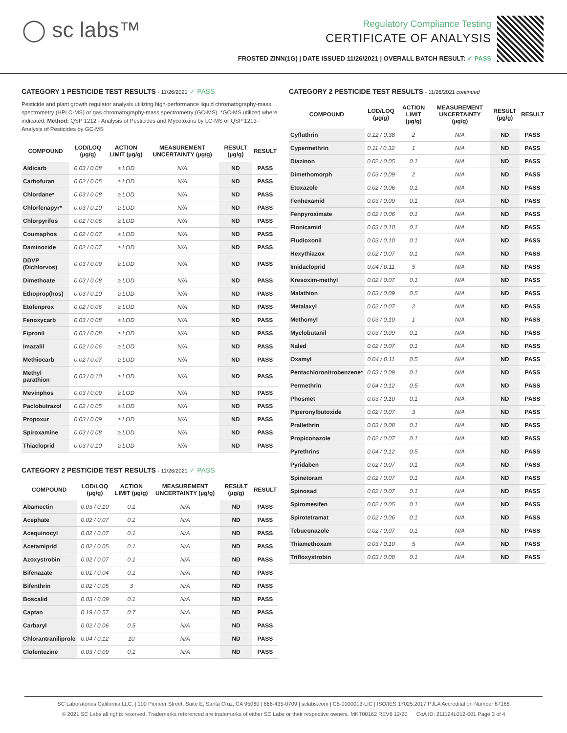◯ sc labs™
Regulatory Compliance Testing
CERTIFICATE OF ANALYSIS
FROSTED ZINN(1G) | DATE ISSUED 11/26/2021 | OVERALL BATCH RESULT: ✓ PASS
CATEGORY 1 PESTICIDE TEST RESULTS - 11/26/2021 ✓ PASS
Pesticide and plant growth regulator analysis utilizing high-performance liquid chromatography-mass spectrometry (HPLC-MS) or gas chromatography-mass spectrometry (GC-MS). *GC-MS utilized where indicated. Method: QSP 1212 - Analysis of Pesticides and Mycotoxins by LC-MS or QSP 1213 - Analysis of Pesticides by GC-MS
| COMPOUND | LOD/LOQ (µg/g) | ACTION LIMIT (µg/g) | MEASUREMENT UNCERTAINTY (µg/g) | RESULT (µg/g) | RESULT |
| --- | --- | --- | --- | --- | --- |
| Aldicarb | 0.03 / 0.08 | ≥ LOD | N/A | ND | PASS |
| Carbofuran | 0.02 / 0.05 | ≥ LOD | N/A | ND | PASS |
| Chlordane* | 0.03 / 0.08 | ≥ LOD | N/A | ND | PASS |
| Chlorfenapyr* | 0.03 / 0.10 | ≥ LOD | N/A | ND | PASS |
| Chlorpyrifos | 0.02 / 0.06 | ≥ LOD | N/A | ND | PASS |
| Coumaphos | 0.02 / 0.07 | ≥ LOD | N/A | ND | PASS |
| Daminozide | 0.02 / 0.07 | ≥ LOD | N/A | ND | PASS |
| DDVP (Dichlorvos) | 0.03 / 0.09 | ≥ LOD | N/A | ND | PASS |
| Dimethoate | 0.03 / 0.08 | ≥ LOD | N/A | ND | PASS |
| Ethoprop(hos) | 0.03 / 0.10 | ≥ LOD | N/A | ND | PASS |
| Etofenprox | 0.02 / 0.06 | ≥ LOD | N/A | ND | PASS |
| Fenoxycarb | 0.03 / 0.08 | ≥ LOD | N/A | ND | PASS |
| Fipronil | 0.03 / 0.08 | ≥ LOD | N/A | ND | PASS |
| Imazalil | 0.02 / 0.06 | ≥ LOD | N/A | ND | PASS |
| Methiocarb | 0.02 / 0.07 | ≥ LOD | N/A | ND | PASS |
| Methyl parathion | 0.03 / 0.10 | ≥ LOD | N/A | ND | PASS |
| Mevinphos | 0.03 / 0.09 | ≥ LOD | N/A | ND | PASS |
| Paclobutrazol | 0.02 / 0.05 | ≥ LOD | N/A | ND | PASS |
| Propoxur | 0.03 / 0.09 | ≥ LOD | N/A | ND | PASS |
| Spiroxamine | 0.03 / 0.08 | ≥ LOD | N/A | ND | PASS |
| Thiacloprid | 0.03 / 0.10 | ≥ LOD | N/A | ND | PASS |
CATEGORY 2 PESTICIDE TEST RESULTS - 11/26/2021 ✓ PASS
| COMPOUND | LOD/LOQ (µg/g) | ACTION LIMIT (µg/g) | MEASUREMENT UNCERTAINTY (µg/g) | RESULT (µg/g) | RESULT |
| --- | --- | --- | --- | --- | --- |
| Abamectin | 0.03 / 0.10 | 0.1 | N/A | ND | PASS |
| Acephate | 0.02 / 0.07 | 0.1 | N/A | ND | PASS |
| Acequinocyl | 0.02 / 0.07 | 0.1 | N/A | ND | PASS |
| Acetamiprid | 0.02 / 0.05 | 0.1 | N/A | ND | PASS |
| Azoxystrobin | 0.02 / 0.07 | 0.1 | N/A | ND | PASS |
| Bifenazate | 0.01 / 0.04 | 0.1 | N/A | ND | PASS |
| Bifenthrin | 0.02 / 0.05 | 3 | N/A | ND | PASS |
| Boscalid | 0.03 / 0.09 | 0.1 | N/A | ND | PASS |
| Captan | 0.19 / 0.57 | 0.7 | N/A | ND | PASS |
| Carbaryl | 0.02 / 0.06 | 0.5 | N/A | ND | PASS |
| Chlorantraniliprole | 0.04 / 0.12 | 10 | N/A | ND | PASS |
| Clofentezine | 0.03 / 0.09 | 0.1 | N/A | ND | PASS |
CATEGORY 2 PESTICIDE TEST RESULTS - 11/26/2021 continued
| COMPOUND | LOD/LOQ (µg/g) | ACTION LIMIT (µg/g) | MEASUREMENT UNCERTAINTY (µg/g) | RESULT (µg/g) | RESULT |
| --- | --- | --- | --- | --- | --- |
| Cyfluthrin | 0.12 / 0.38 | 2 | N/A | ND | PASS |
| Cypermethrin | 0.11 / 0.32 | 1 | N/A | ND | PASS |
| Diazinon | 0.02 / 0.05 | 0.1 | N/A | ND | PASS |
| Dimethomorph | 0.03 / 0.09 | 2 | N/A | ND | PASS |
| Etoxazole | 0.02 / 0.06 | 0.1 | N/A | ND | PASS |
| Fenhexamid | 0.03 / 0.09 | 0.1 | N/A | ND | PASS |
| Fenpyroximate | 0.02 / 0.06 | 0.1 | N/A | ND | PASS |
| Flonicamid | 0.03 / 0.10 | 0.1 | N/A | ND | PASS |
| Fludioxonil | 0.03 / 0.10 | 0.1 | N/A | ND | PASS |
| Hexythiazox | 0.02 / 0.07 | 0.1 | N/A | ND | PASS |
| Imidacloprid | 0.04 / 0.11 | 5 | N/A | ND | PASS |
| Kresoxim-methyl | 0.02 / 0.07 | 0.1 | N/A | ND | PASS |
| Malathion | 0.03 / 0.09 | 0.5 | N/A | ND | PASS |
| Metalaxyl | 0.02 / 0.07 | 2 | N/A | ND | PASS |
| Methomyl | 0.03 / 0.10 | 1 | N/A | ND | PASS |
| Myclobutanil | 0.03 / 0.09 | 0.1 | N/A | ND | PASS |
| Naled | 0.02 / 0.07 | 0.1 | N/A | ND | PASS |
| Oxamyl | 0.04 / 0.11 | 0.5 | N/A | ND | PASS |
| Pentachloronitrobenzene* | 0.03 / 0.09 | 0.1 | N/A | ND | PASS |
| Permethrin | 0.04 / 0.12 | 0.5 | N/A | ND | PASS |
| Phosmet | 0.03 / 0.10 | 0.1 | N/A | ND | PASS |
| Piperonylbutoxide | 0.02 / 0.07 | 3 | N/A | ND | PASS |
| Prallethrin | 0.03 / 0.08 | 0.1 | N/A | ND | PASS |
| Propiconazole | 0.02 / 0.07 | 0.1 | N/A | ND | PASS |
| Pyrethrins | 0.04 / 0.12 | 0.5 | N/A | ND | PASS |
| Pyridaben | 0.02 / 0.07 | 0.1 | N/A | ND | PASS |
| Spinetoram | 0.02 / 0.07 | 0.1 | N/A | ND | PASS |
| Spinosad | 0.02 / 0.07 | 0.1 | N/A | ND | PASS |
| Spiromesifen | 0.02 / 0.05 | 0.1 | N/A | ND | PASS |
| Spirotetramat | 0.02 / 0.06 | 0.1 | N/A | ND | PASS |
| Tebuconazole | 0.02 / 0.07 | 0.1 | N/A | ND | PASS |
| Thiamethoxam | 0.03 / 0.10 | 5 | N/A | ND | PASS |
| Trifloxystrobin | 0.03 / 0.08 | 0.1 | N/A | ND | PASS |
SC Laboratories California LLC. | 100 Pioneer Street, Suite E, Santa Cruz, CA 95060 | 866-435-0709 | sclabs.com | C8-0000013-LIC | ISO/IES 17025:2017 PJLA Accreditation Number 87168
© 2021 SC Labs all rights reserved. Trademarks referenced are trademarks of either SC Labs or their respective owners. MKT00162 REV6 12/20 CoA ID: 211124L012-001 Page 3 of 4